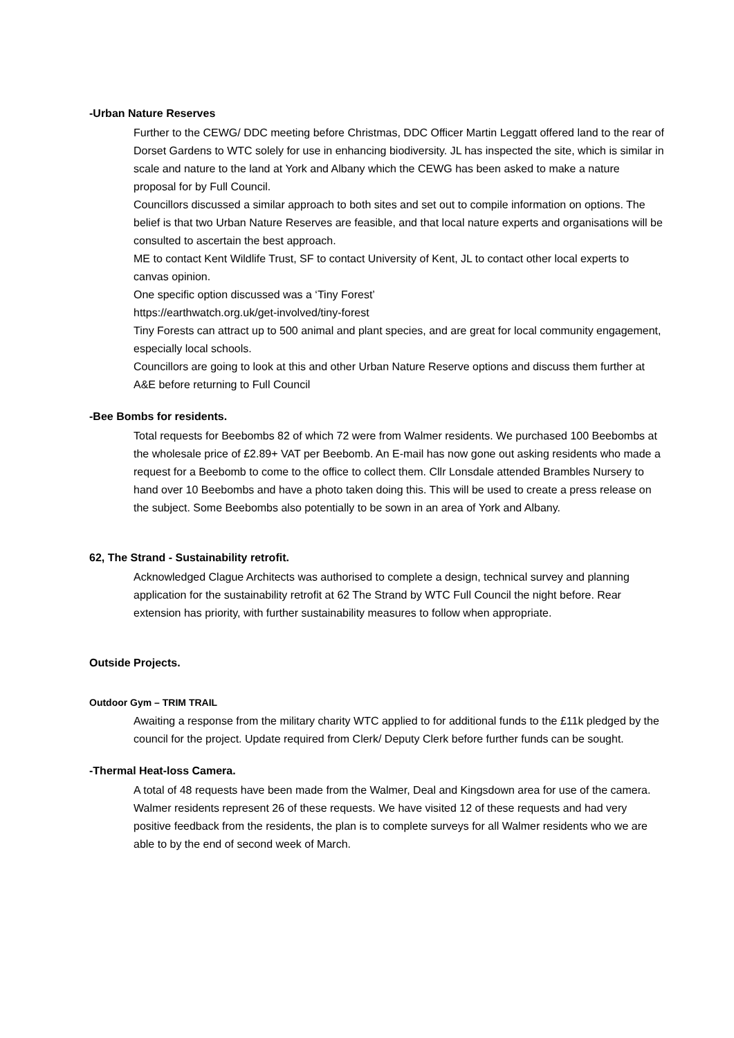-Urban Nature Reserves
Further to the CEWG/ DDC meeting before Christmas, DDC Officer Martin Leggatt offered land to the rear of Dorset Gardens to WTC solely for use in enhancing biodiversity. JL has inspected the site, which is similar in scale and nature to the land at York and Albany which the CEWG has been asked to make a nature proposal for by Full Council.
Councillors discussed a similar approach to both sites and set out to compile information on options. The belief is that two Urban Nature Reserves are feasible, and that local nature experts and organisations will be consulted to ascertain the best approach.
ME to contact Kent Wildlife Trust, SF to contact University of Kent, JL to contact other local experts to canvas opinion.
One specific option discussed was a ‘Tiny Forest’
https://earthwatch.org.uk/get-involved/tiny-forest
Tiny Forests can attract up to 500 animal and plant species, and are great for local community engagement, especially local schools.
Councillors are going to look at this and other Urban Nature Reserve options and discuss them further at A&E before returning to Full Council
-Bee Bombs for residents.
Total requests for Beebombs 82 of which 72 were from Walmer residents. We purchased 100 Beebombs at the wholesale price of £2.89+ VAT per Beebomb. An E-mail has now gone out asking residents who made a request for a Beebomb to come to the office to collect them. Cllr Lonsdale attended Brambles Nursery to hand over 10 Beebombs and have a photo taken doing this. This will be used to create a press release on the subject. Some Beebombs also potentially to be sown in an area of York and Albany.
62, The Strand - Sustainability retrofit.
Acknowledged Clague Architects was authorised to complete a design, technical survey and planning application for the sustainability retrofit at 62 The Strand by WTC Full Council the night before. Rear extension has priority, with further sustainability measures to follow when appropriate.
Outside Projects.
Outdoor Gym – TRIM TRAIL
Awaiting a response from the military charity WTC applied to for additional funds to the £11k pledged by the council for the project. Update required from Clerk/ Deputy Clerk before further funds can be sought.
-Thermal Heat-loss Camera.
A total of 48 requests have been made from the Walmer, Deal and Kingsdown area for use of the camera. Walmer residents represent 26 of these requests. We have visited 12 of these requests and had very positive feedback from the residents, the plan is to complete surveys for all Walmer residents who we are able to by the end of second week of March.